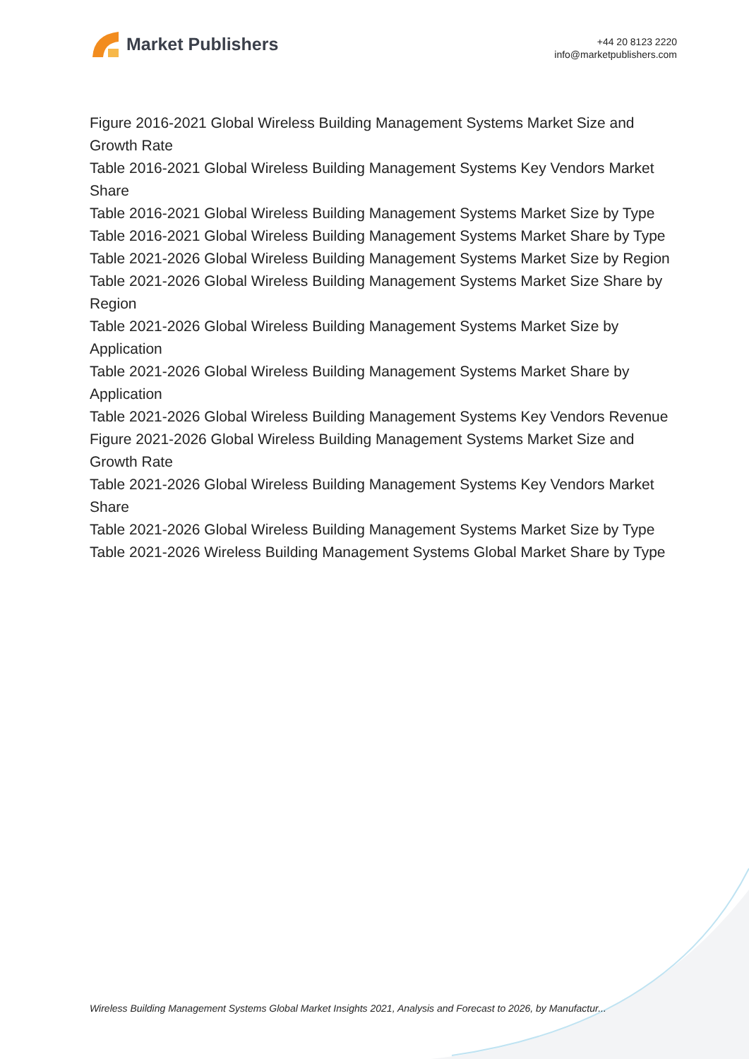Market Publishers
+44 20 8123 2220
info@marketpublishers.com
Figure 2016-2021 Global Wireless Building Management Systems Market Size and Growth Rate
Table 2016-2021 Global Wireless Building Management Systems Key Vendors Market Share
Table 2016-2021 Global Wireless Building Management Systems Market Size by Type
Table 2016-2021 Global Wireless Building Management Systems Market Share by Type
Table 2021-2026 Global Wireless Building Management Systems Market Size by Region
Table 2021-2026 Global Wireless Building Management Systems Market Size Share by Region
Table 2021-2026 Global Wireless Building Management Systems Market Size by Application
Table 2021-2026 Global Wireless Building Management Systems Market Share by Application
Table 2021-2026 Global Wireless Building Management Systems Key Vendors Revenue
Figure 2021-2026 Global Wireless Building Management Systems Market Size and Growth Rate
Table 2021-2026 Global Wireless Building Management Systems Key Vendors Market Share
Table 2021-2026 Global Wireless Building Management Systems Market Size by Type
Table 2021-2026 Wireless Building Management Systems Global Market Share by Type
Wireless Building Management Systems Global Market Insights 2021, Analysis and Forecast to 2026, by Manufactur...